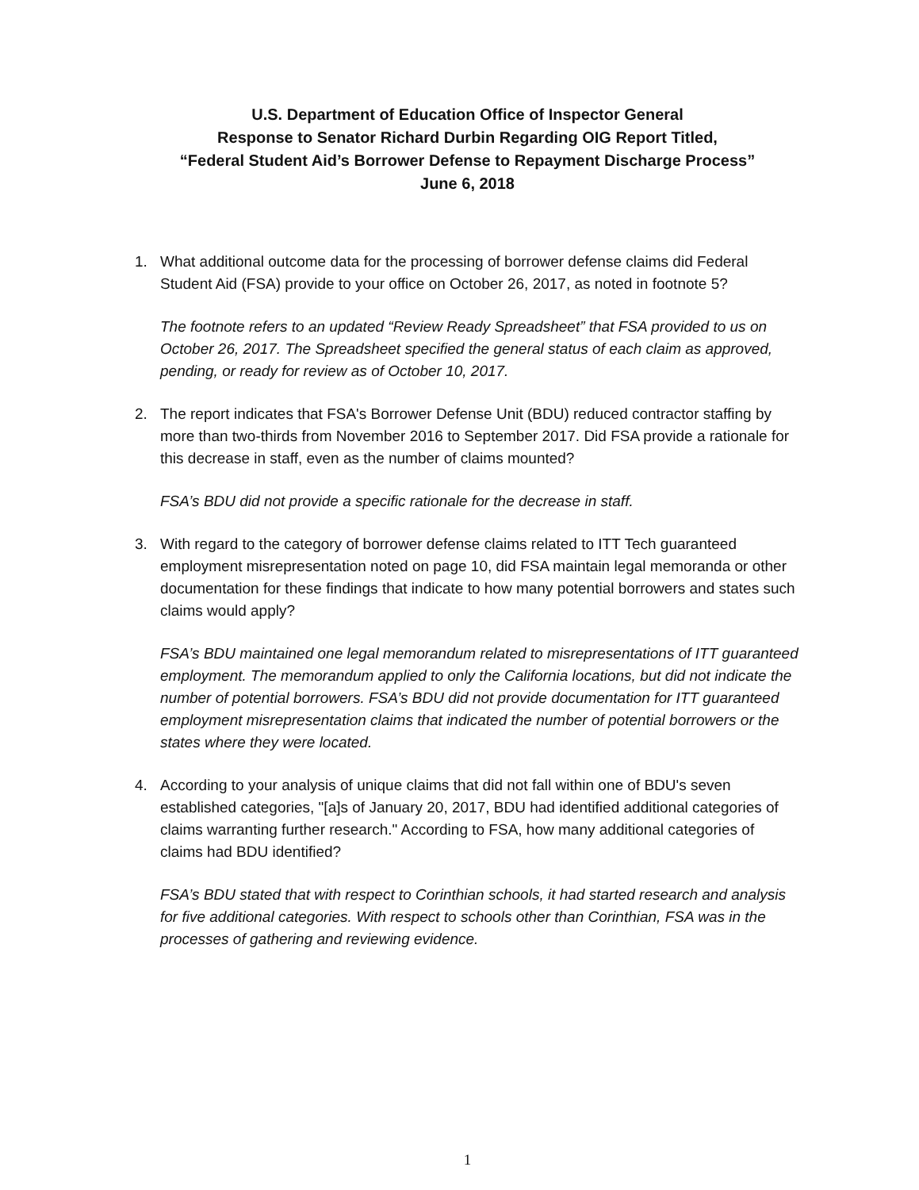U.S. Department of Education Office of Inspector General
Response to Senator Richard Durbin Regarding OIG Report Titled,
“Federal Student Aid’s Borrower Defense to Repayment Discharge Process”
June 6, 2018
1. What additional outcome data for the processing of borrower defense claims did Federal Student Aid (FSA) provide to your office on October 26, 2017, as noted in footnote 5?
The footnote refers to an updated “Review Ready Spreadsheet” that FSA provided to us on October 26, 2017. The Spreadsheet specified the general status of each claim as approved, pending, or ready for review as of October 10, 2017.
2. The report indicates that FSA's Borrower Defense Unit (BDU) reduced contractor staffing by more than two-thirds from November 2016 to September 2017. Did FSA provide a rationale for this decrease in staff, even as the number of claims mounted?
FSA’s BDU did not provide a specific rationale for the decrease in staff.
3. With regard to the category of borrower defense claims related to ITT Tech guaranteed employment misrepresentation noted on page 10, did FSA maintain legal memoranda or other documentation for these findings that indicate to how many potential borrowers and states such claims would apply?
FSA’s BDU maintained one legal memorandum related to misrepresentations of ITT guaranteed employment. The memorandum applied to only the California locations, but did not indicate the number of potential borrowers. FSA’s BDU did not provide documentation for ITT guaranteed employment misrepresentation claims that indicated the number of potential borrowers or the states where they were located.
4. According to your analysis of unique claims that did not fall within one of BDU's seven established categories, "[a]s of January 20, 2017, BDU had identified additional categories of claims warranting further research." According to FSA, how many additional categories of claims had BDU identified?
FSA’s BDU stated that with respect to Corinthian schools, it had started research and analysis for five additional categories. With respect to schools other than Corinthian, FSA was in the processes of gathering and reviewing evidence.
1